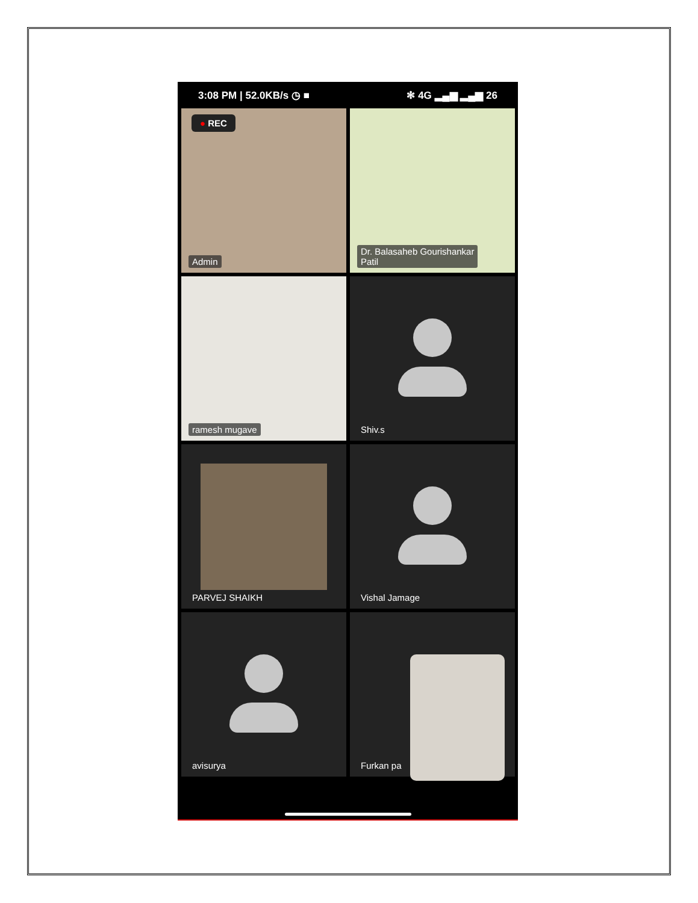3:08 PM | 52.0KB/s ◷ ■ ✻ 4G ▂▄▆ ▂▄▆ 26
● REC
Admin
Dr. Balasaheb Gourishankar
Patil
ramesh mugave
Shiv.s
PARVEJ SHAIKH
Vishal Jamage
avisurya
Furkan pa